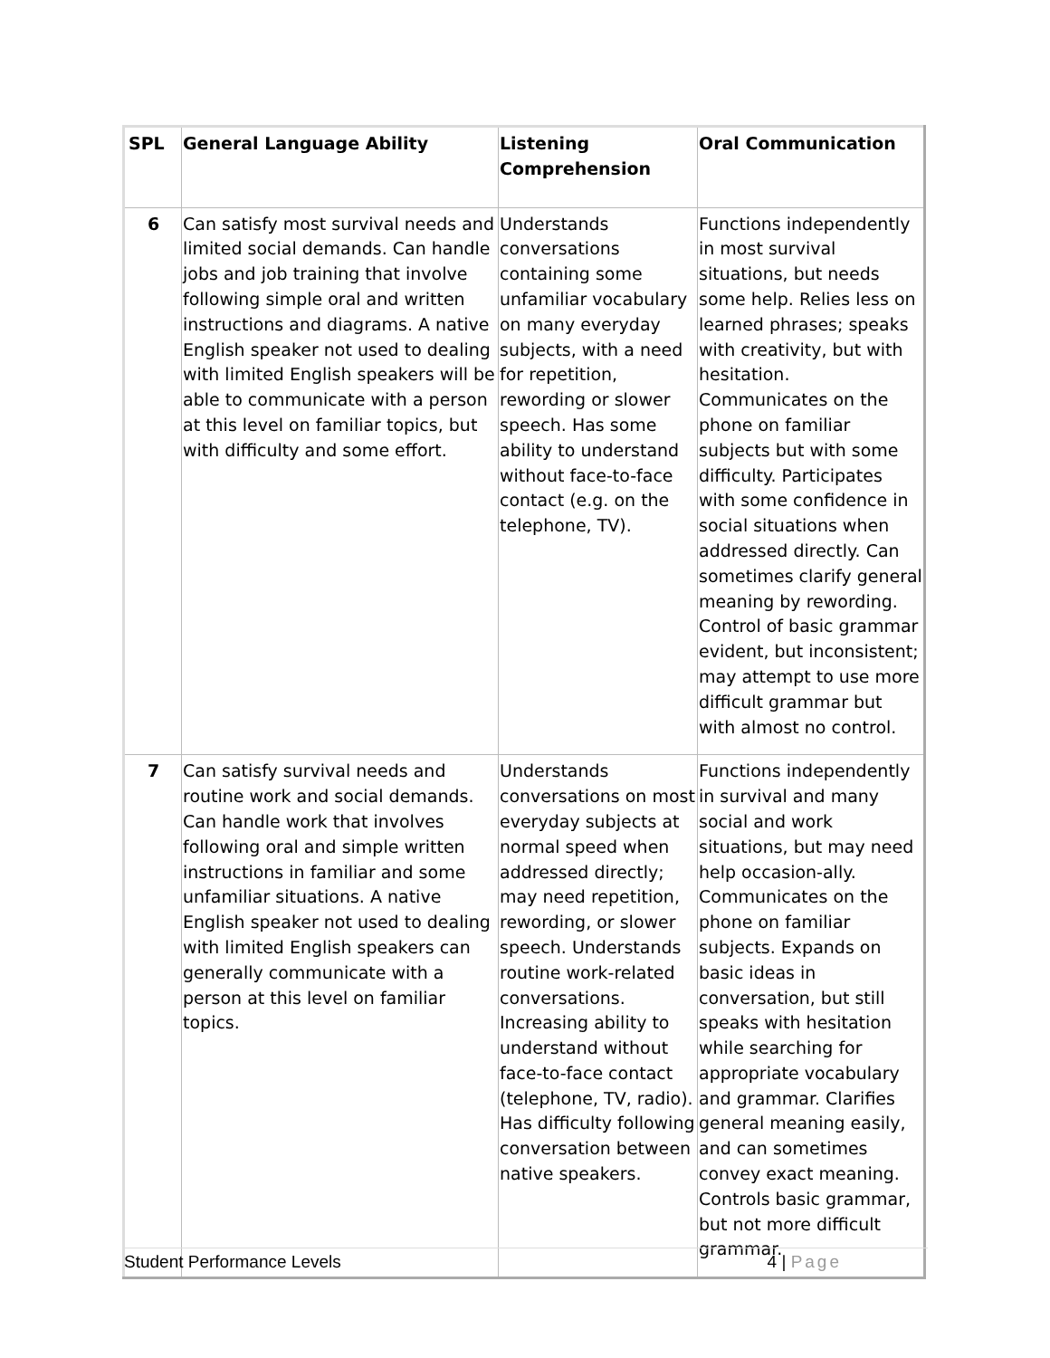| SPL | General Language Ability | Listening Comprehension | Oral Communication |
| 6 | Can satisfy most survival needs and limited social demands. Can handle jobs and job training that involve following simple oral and written instructions and diagrams. A native English speaker not used to dealing with limited English speakers will be able to communicate with a person at this level on familiar topics, but with difficulty and some effort. | Understands conversations containing some unfamiliar vocabulary on many everyday subjects, with a need for repetition, rewording or slower speech. Has some ability to understand without face-to-face contact (e.g. on the telephone, TV). | Functions independently in most survival situations, but needs some help. Relies less on learned phrases; speaks with creativity, but with hesitation. Communicates on the phone on familiar subjects but with some difficulty. Participates with some confidence in social situations when addressed directly. Can sometimes clarify general meaning by rewording. Control of basic grammar evident, but inconsistent; may attempt to use more difficult grammar but with almost no control. |
| 7 | Can satisfy survival needs and routine work and social demands. Can handle work that involves following oral and simple written instructions in familiar and some unfamiliar situations. A native English speaker not used to dealing with limited English speakers can generally communicate with a person at this level on familiar topics. | Understands conversations on most everyday subjects at normal speed when addressed directly; may need repetition, rewording, or slower speech. Understands routine work-related conversations. Increasing ability to understand without face-to-face contact (telephone, TV, radio). Has difficulty following conversation between native speakers. | Functions independently in survival and many social and work situations, but may need help occasion-ally. Communicates on the phone on familiar subjects. Expands on basic ideas in conversation, but still speaks with hesitation while searching for appropriate vocabulary and grammar. Clarifies general meaning easily, and can sometimes convey exact meaning. Controls basic grammar, but not more difficult grammar. |
Student Performance Levels 4 | Page